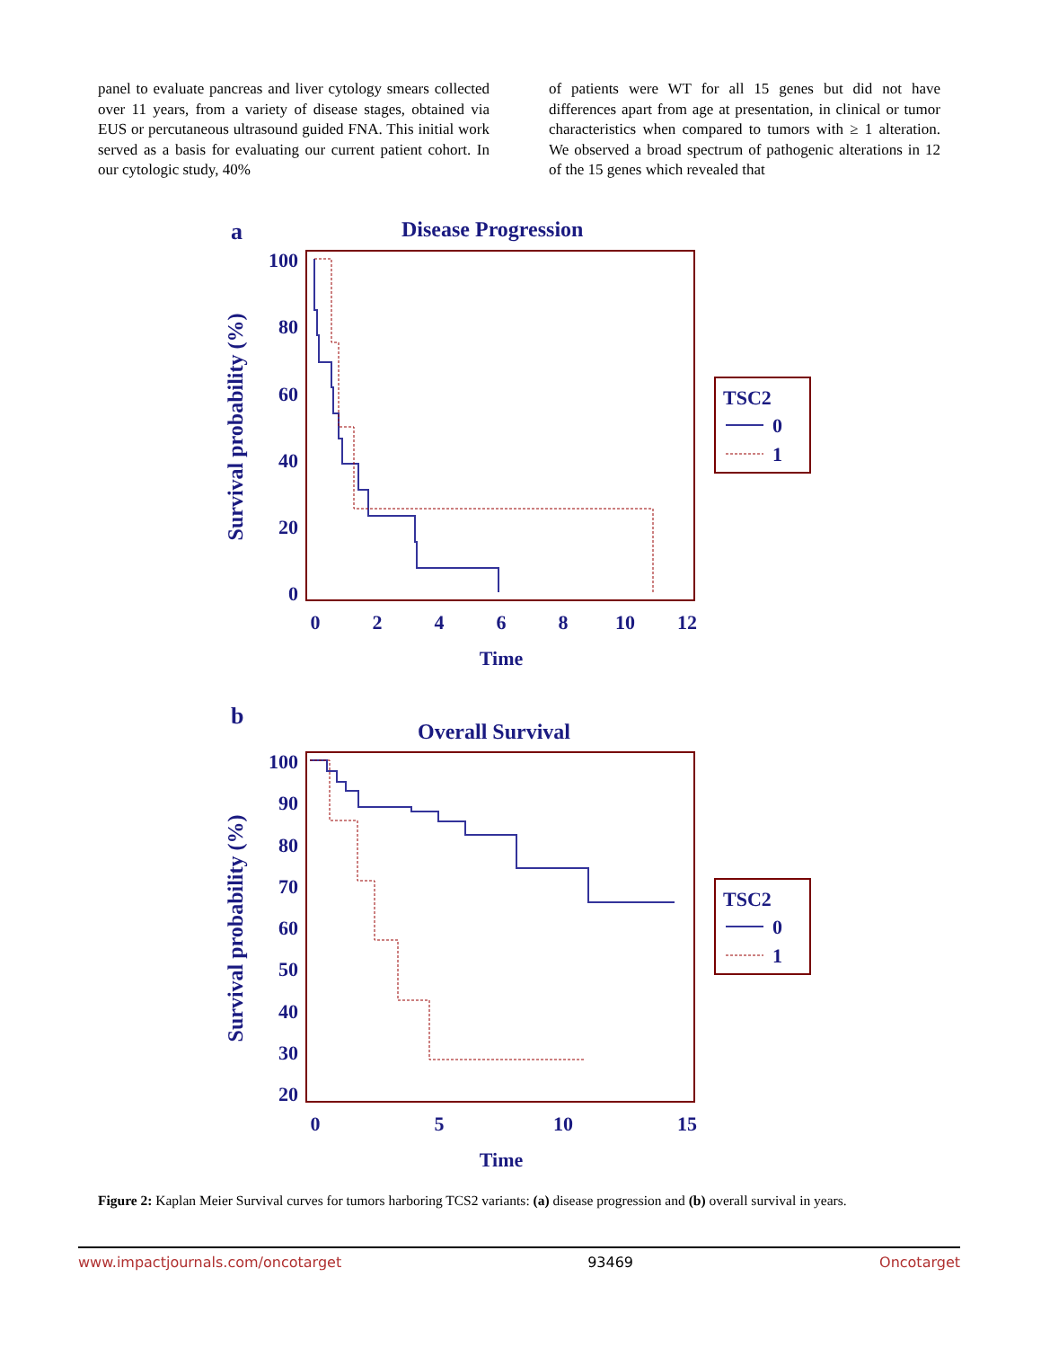panel to evaluate pancreas and liver cytology smears collected over 11 years, from a variety of disease stages, obtained via EUS or percutaneous ultrasound guided FNA. This initial work served as a basis for evaluating our current patient cohort. In our cytologic study, 40%
of patients were WT for all 15 genes but did not have differences apart from age at presentation, in clinical or tumor characteristics when compared to tumors with ≥ 1 alteration. We observed a broad spectrum of pathogenic alterations in 12 of the 15 genes which revealed that
a
Disease Progression
100
80
60
40
20
0
0
2
4
6
8
10
12
Time
Survival probability (%)
TSC2
0
1
b
Overall Survival
100
90
80
70
60
50
40
30
20
0
5
10
15
Time
Survival probability (%)
TSC2
0
1
Figure 2: Kaplan Meier Survival curves for tumors harboring TCS2 variants: (a) disease progression and (b) overall survival in years.
www.impactjournals.com/oncotarget 93469 Oncotarget